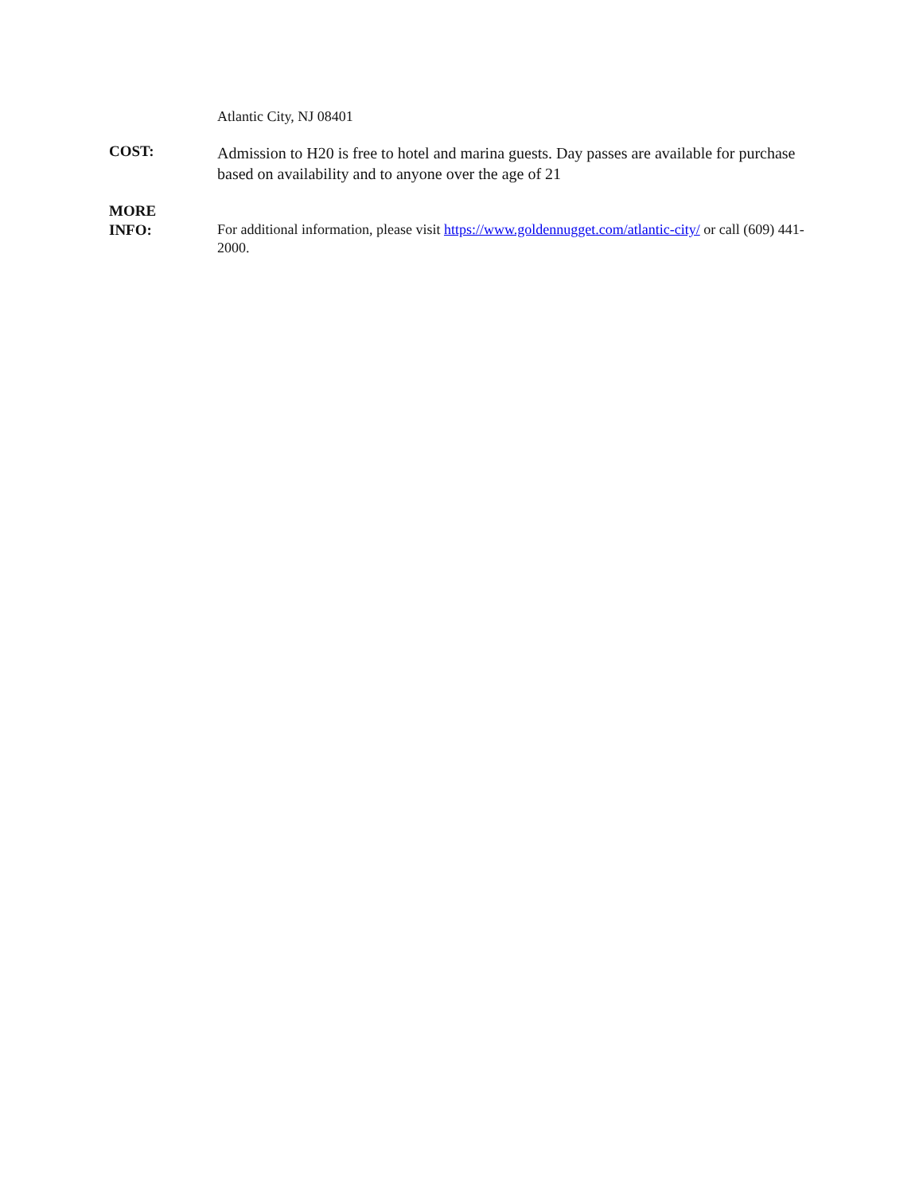Atlantic City, NJ 08401
COST:
Admission to H20 is free to hotel and marina guests. Day passes are available for purchase based on availability and to anyone over the age of 21
MORE
INFO:
For additional information, please visit https://www.goldennugget.com/atlantic-city/ or call (609) 441-2000.